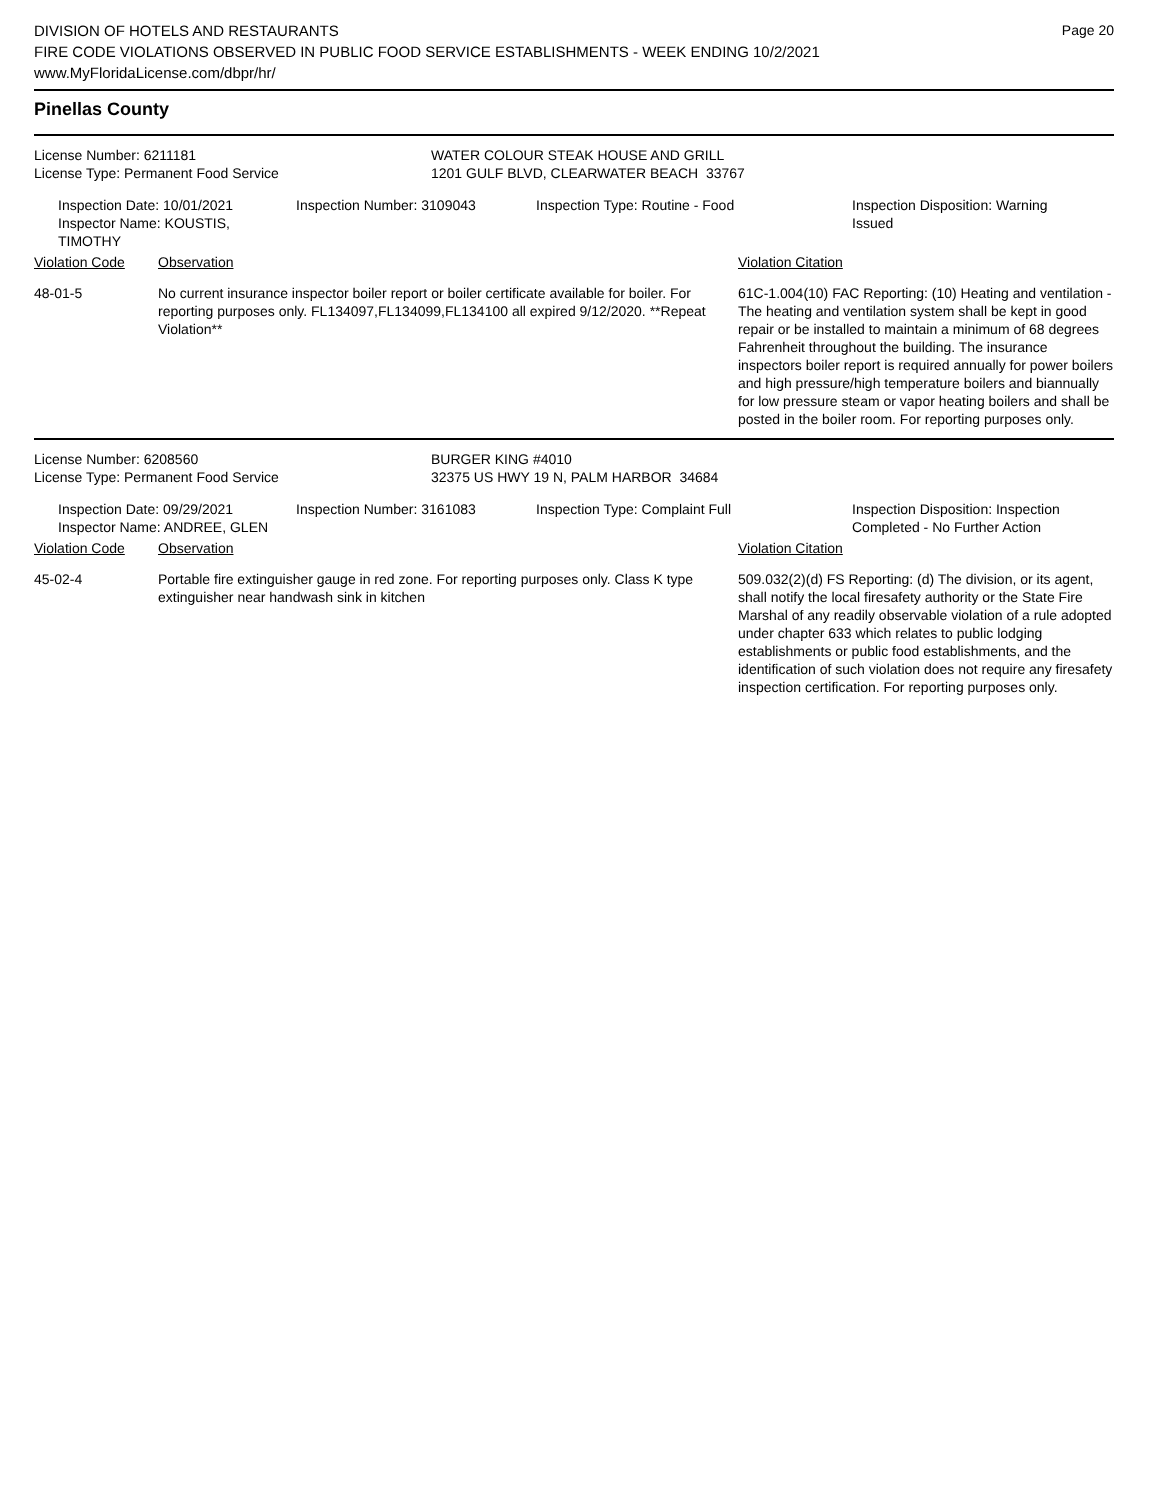Page 20
DIVISION OF HOTELS AND RESTAURANTS
FIRE CODE VIOLATIONS OBSERVED IN PUBLIC FOOD SERVICE ESTABLISHMENTS - WEEK ENDING 10/2/2021
www.MyFloridaLicense.com/dbpr/hr/
Pinellas County
License Number: 6211181
License Type: Permanent Food Service
WATER COLOUR STEAK HOUSE AND GRILL
1201 GULF BLVD, CLEARWATER BEACH 33767
Inspection Date: 10/01/2021
Inspector Name: KOUSTIS, TIMOTHY
Inspection Number: 3109043 Inspection Type: Routine - Food Inspection Disposition: Warning
Issued
Violation Code Observation Violation Citation
48-01-5 No current insurance inspector boiler report or boiler certificate available for boiler. For reporting purposes only. FL134097,FL134099,FL134100 all expired 9/12/2020. **Repeat Violation**
61C-1.004(10) FAC Reporting: (10) Heating and ventilation - The heating and ventilation system shall be kept in good repair or be installed to maintain a minimum of 68 degrees Fahrenheit throughout the building. The insurance inspectors boiler report is required annually for power boilers and high pressure/high temperature boilers and biannually for low pressure steam or vapor heating boilers and shall be posted in the boiler room. For reporting purposes only.
License Number: 6208560
License Type: Permanent Food Service
BURGER KING #4010
32375 US HWY 19 N, PALM HARBOR 34684
Inspection Date: 09/29/2021
Inspector Name: ANDREE, GLEN
Inspection Number: 3161083 Inspection Type: Complaint Full Inspection Disposition: Inspection
Completed - No Further Action
Violation Code Observation Violation Citation
45-02-4 Portable fire extinguisher gauge in red zone. For reporting purposes only. Class K type extinguisher near handwash sink in kitchen
509.032(2)(d) FS Reporting: (d) The division, or its agent, shall notify the local firesafety authority or the State Fire Marshal of any readily observable violation of a rule adopted under chapter 633 which relates to public lodging establishments or public food establishments, and the identification of such violation does not require any firesafety inspection certification. For reporting purposes only.